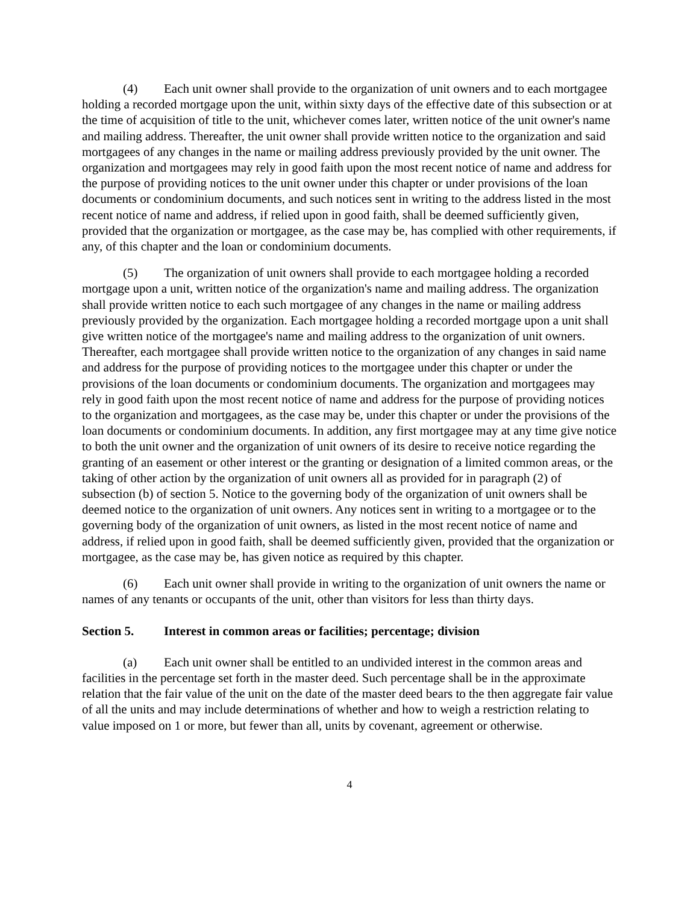(4) Each unit owner shall provide to the organization of unit owners and to each mortgagee holding a recorded mortgage upon the unit, within sixty days of the effective date of this subsection or at the time of acquisition of title to the unit, whichever comes later, written notice of the unit owner's name and mailing address. Thereafter, the unit owner shall provide written notice to the organization and said mortgagees of any changes in the name or mailing address previously provided by the unit owner. The organization and mortgagees may rely in good faith upon the most recent notice of name and address for the purpose of providing notices to the unit owner under this chapter or under provisions of the loan documents or condominium documents, and such notices sent in writing to the address listed in the most recent notice of name and address, if relied upon in good faith, shall be deemed sufficiently given, provided that the organization or mortgagee, as the case may be, has complied with other requirements, if any, of this chapter and the loan or condominium documents.
(5) The organization of unit owners shall provide to each mortgagee holding a recorded mortgage upon a unit, written notice of the organization's name and mailing address. The organization shall provide written notice to each such mortgagee of any changes in the name or mailing address previously provided by the organization. Each mortgagee holding a recorded mortgage upon a unit shall give written notice of the mortgagee's name and mailing address to the organization of unit owners. Thereafter, each mortgagee shall provide written notice to the organization of any changes in said name and address for the purpose of providing notices to the mortgagee under this chapter or under the provisions of the loan documents or condominium documents. The organization and mortgagees may rely in good faith upon the most recent notice of name and address for the purpose of providing notices to the organization and mortgagees, as the case may be, under this chapter or under the provisions of the loan documents or condominium documents. In addition, any first mortgagee may at any time give notice to both the unit owner and the organization of unit owners of its desire to receive notice regarding the granting of an easement or other interest or the granting or designation of a limited common areas, or the taking of other action by the organization of unit owners all as provided for in paragraph (2) of subsection (b) of section 5. Notice to the governing body of the organization of unit owners shall be deemed notice to the organization of unit owners. Any notices sent in writing to a mortgagee or to the governing body of the organization of unit owners, as listed in the most recent notice of name and address, if relied upon in good faith, shall be deemed sufficiently given, provided that the organization or mortgagee, as the case may be, has given notice as required by this chapter.
(6) Each unit owner shall provide in writing to the organization of unit owners the name or names of any tenants or occupants of the unit, other than visitors for less than thirty days.
Section 5. Interest in common areas or facilities; percentage; division
(a) Each unit owner shall be entitled to an undivided interest in the common areas and facilities in the percentage set forth in the master deed. Such percentage shall be in the approximate relation that the fair value of the unit on the date of the master deed bears to the then aggregate fair value of all the units and may include determinations of whether and how to weigh a restriction relating to value imposed on 1 or more, but fewer than all, units by covenant, agreement or otherwise.
4